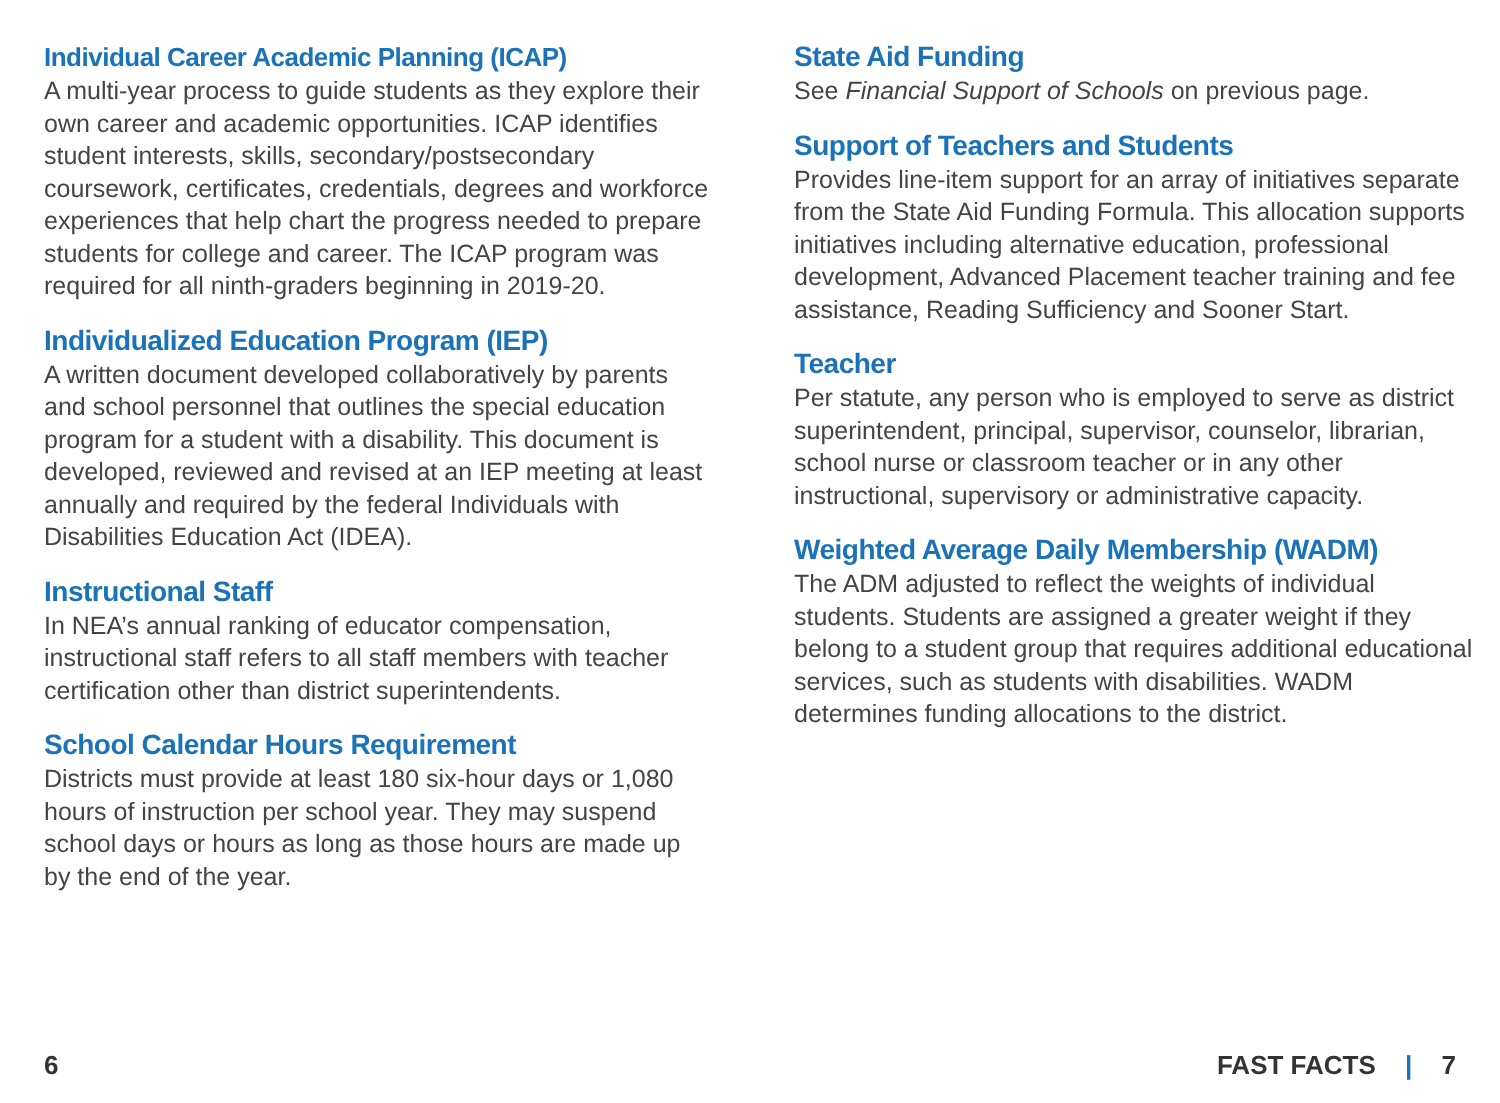Individual Career Academic Planning (ICAP)
A multi-year process to guide students as they explore their own career and academic opportunities. ICAP identifies student interests, skills, secondary/postsecondary coursework, certificates, credentials, degrees and workforce experiences that help chart the progress needed to prepare students for college and career. The ICAP program was required for all ninth-graders beginning in 2019-20.
Individualized Education Program (IEP)
A written document developed collaboratively by parents and school personnel that outlines the special education program for a student with a disability. This document is developed, reviewed and revised at an IEP meeting at least annually and required by the federal Individuals with Disabilities Education Act (IDEA).
Instructional Staff
In NEA’s annual ranking of educator compensation, instructional staff refers to all staff members with teacher certification other than district superintendents.
School Calendar Hours Requirement
Districts must provide at least 180 six-hour days or 1,080 hours of instruction per school year. They may suspend school days or hours as long as those hours are made up by the end of the year.
State Aid Funding
See Financial Support of Schools on previous page.
Support of Teachers and Students
Provides line-item support for an array of initiatives separate from the State Aid Funding Formula. This allocation supports initiatives including alternative education, professional development, Advanced Placement teacher training and fee assistance, Reading Sufficiency and Sooner Start.
Teacher
Per statute, any person who is employed to serve as district superintendent, principal, supervisor, counselor, librarian, school nurse or classroom teacher or in any other instructional, supervisory or administrative capacity.
Weighted Average Daily Membership (WADM)
The ADM adjusted to reflect the weights of individual students. Students are assigned a greater weight if they belong to a student group that requires additional educational services, such as students with disabilities. WADM determines funding allocations to the district.
6 FAST FACTS | 7